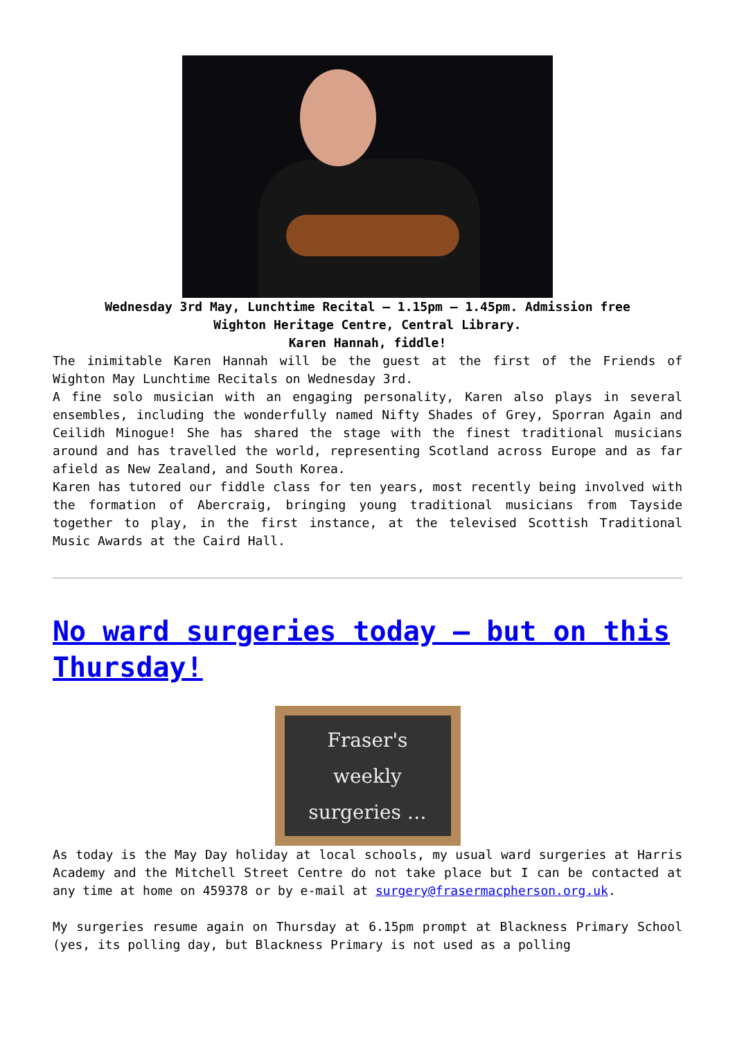Wednesday 3rd May, Lunchtime Recital – 1.15pm – 1.45pm. Admission free
Wighton Heritage Centre, Central Library.
Karen Hannah, fiddle!
The inimitable Karen Hannah will be the guest at the first of the Friends of Wighton May Lunchtime Recitals on Wednesday 3rd.
A fine solo musician with an engaging personality, Karen also plays in several ensembles, including the wonderfully named Nifty Shades of Grey, Sporran Again and Ceilidh Minogue! She has shared the stage with the finest traditional musicians around and has travelled the world, representing Scotland across Europe and as far afield as New Zealand, and South Korea.
Karen has tutored our fiddle class for ten years, most recently being involved with the formation of Abercraig, bringing young traditional musicians from Tayside together to play, in the first instance, at the televised Scottish Traditional Music Awards at the Caird Hall.
No ward surgeries today – but on this Thursday!
Fraser's
weekly
surgeries …
As today is the May Day holiday at local schools, my usual ward surgeries at Harris Academy and the Mitchell Street Centre do not take place but I can be contacted at any time at home on 459378 or by e-mail at surgery@frasermacpherson.org.uk.
My surgeries resume again on Thursday at 6.15pm prompt at Blackness Primary School (yes, its polling day, but Blackness Primary is not used as a polling